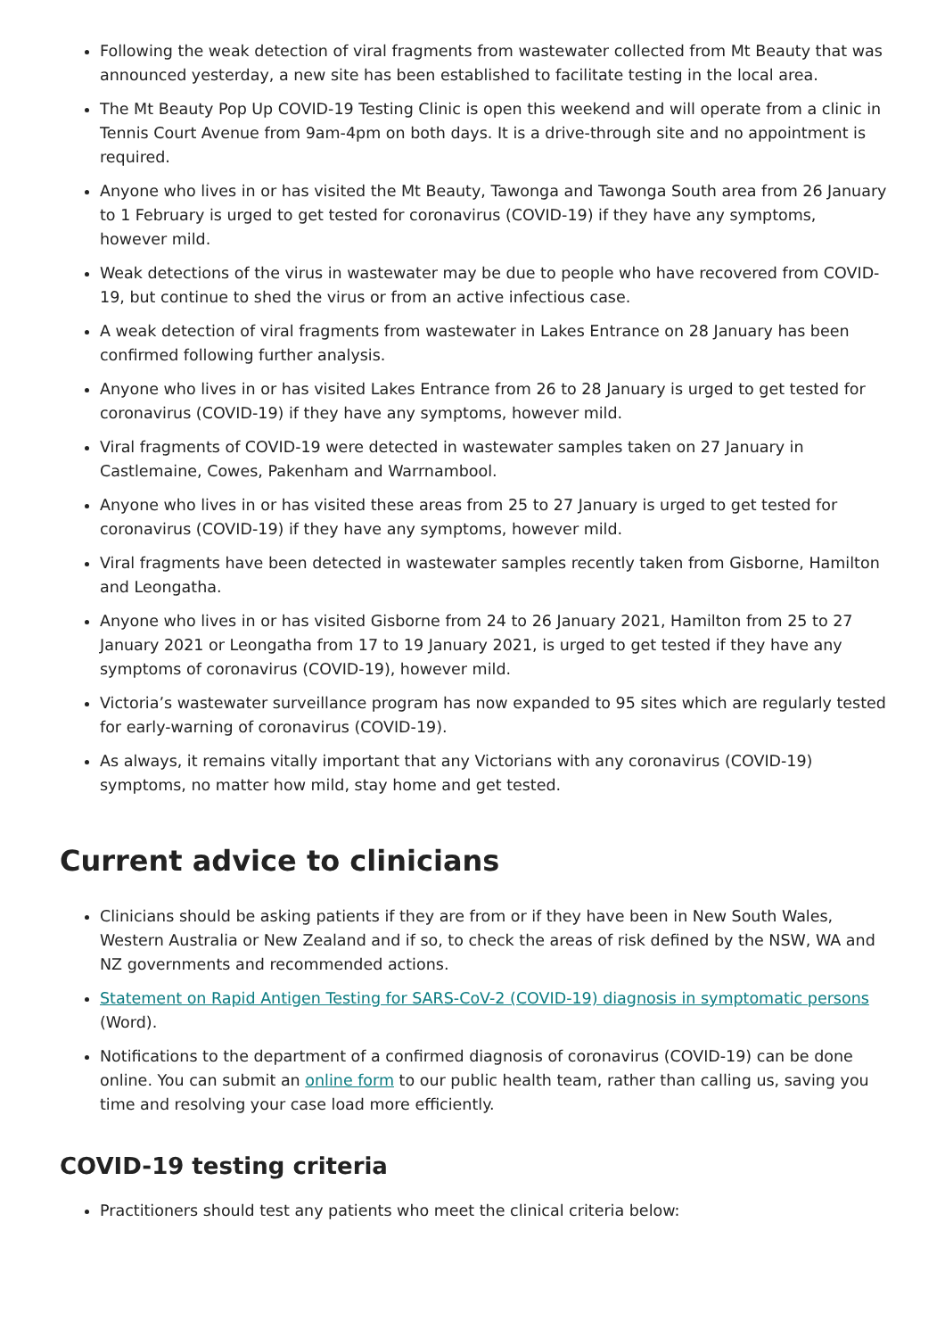Following the weak detection of viral fragments from wastewater collected from Mt Beauty that was announced yesterday, a new site has been established to facilitate testing in the local area.
The Mt Beauty Pop Up COVID-19 Testing Clinic is open this weekend and will operate from a clinic in Tennis Court Avenue from 9am-4pm on both days. It is a drive-through site and no appointment is required.
Anyone who lives in or has visited the Mt Beauty, Tawonga and Tawonga South area from 26 January to 1 February is urged to get tested for coronavirus (COVID-19) if they have any symptoms, however mild.
Weak detections of the virus in wastewater may be due to people who have recovered from COVID-19, but continue to shed the virus or from an active infectious case.
A weak detection of viral fragments from wastewater in Lakes Entrance on 28 January has been confirmed following further analysis.
Anyone who lives in or has visited Lakes Entrance from 26 to 28 January is urged to get tested for coronavirus (COVID-19) if they have any symptoms, however mild.
Viral fragments of COVID-19 were detected in wastewater samples taken on 27 January in Castlemaine, Cowes, Pakenham and Warrnambool.
Anyone who lives in or has visited these areas from 25 to 27 January is urged to get tested for coronavirus (COVID-19) if they have any symptoms, however mild.
Viral fragments have been detected in wastewater samples recently taken from Gisborne, Hamilton and Leongatha.
Anyone who lives in or has visited Gisborne from 24 to 26 January 2021, Hamilton from 25 to 27 January 2021 or Leongatha from 17 to 19 January 2021, is urged to get tested if they have any symptoms of coronavirus (COVID-19), however mild.
Victoria’s wastewater surveillance program has now expanded to 95 sites which are regularly tested for early-warning of coronavirus (COVID-19).
As always, it remains vitally important that any Victorians with any coronavirus (COVID-19) symptoms, no matter how mild, stay home and get tested.
Current advice to clinicians
Clinicians should be asking patients if they are from or if they have been in New South Wales, Western Australia or New Zealand and if so, to check the areas of risk defined by the NSW, WA and NZ governments and recommended actions.
Statement on Rapid Antigen Testing for SARS-CoV-2 (COVID-19) diagnosis in symptomatic persons (Word).
Notifications to the department of a confirmed diagnosis of coronavirus (COVID-19) can be done online. You can submit an online form to our public health team, rather than calling us, saving you time and resolving your case load more efficiently.
COVID-19 testing criteria
Practitioners should test any patients who meet the clinical criteria below: